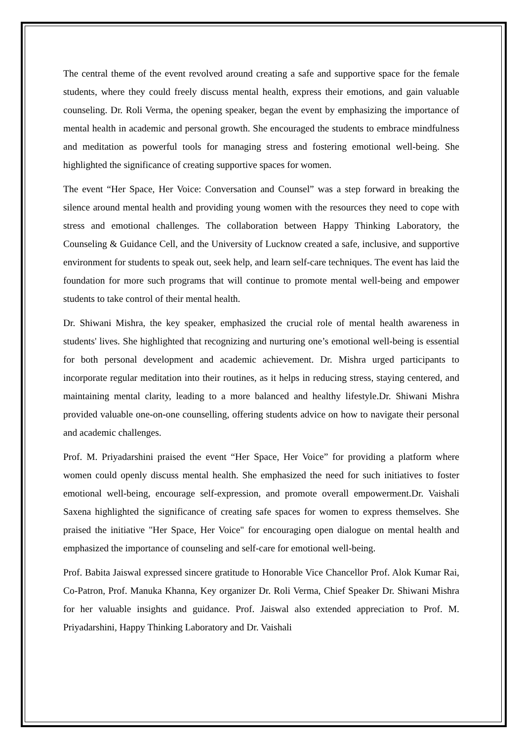The central theme of the event revolved around creating a safe and supportive space for the female students, where they could freely discuss mental health, express their emotions, and gain valuable counseling. Dr. Roli Verma, the opening speaker, began the event by emphasizing the importance of mental health in academic and personal growth. She encouraged the students to embrace mindfulness and meditation as powerful tools for managing stress and fostering emotional well-being. She highlighted the significance of creating supportive spaces for women.
The event “Her Space, Her Voice: Conversation and Counsel” was a step forward in breaking the silence around mental health and providing young women with the resources they need to cope with stress and emotional challenges. The collaboration between Happy Thinking Laboratory, the Counseling & Guidance Cell, and the University of Lucknow created a safe, inclusive, and supportive environment for students to speak out, seek help, and learn self-care techniques. The event has laid the foundation for more such programs that will continue to promote mental well-being and empower students to take control of their mental health.
Dr. Shiwani Mishra, the key speaker, emphasized the crucial role of mental health awareness in students' lives. She highlighted that recognizing and nurturing one’s emotional well-being is essential for both personal development and academic achievement. Dr. Mishra urged participants to incorporate regular meditation into their routines, as it helps in reducing stress, staying centered, and maintaining mental clarity, leading to a more balanced and healthy lifestyle.Dr. Shiwani Mishra provided valuable one-on-one counselling, offering students advice on how to navigate their personal and academic challenges.
Prof. M. Priyadarshini praised the event “Her Space, Her Voice” for providing a platform where women could openly discuss mental health. She emphasized the need for such initiatives to foster emotional well-being, encourage self-expression, and promote overall empowerment.Dr. Vaishali Saxena highlighted the significance of creating safe spaces for women to express themselves. She praised the initiative "Her Space, Her Voice" for encouraging open dialogue on mental health and emphasized the importance of counseling and self-care for emotional well-being.
Prof. Babita Jaiswal expressed sincere gratitude to Honorable Vice Chancellor Prof. Alok Kumar Rai, Co-Patron, Prof. Manuka Khanna, Key organizer Dr. Roli Verma, Chief Speaker Dr. Shiwani Mishra for her valuable insights and guidance. Prof. Jaiswal also extended appreciation to Prof. M. Priyadarshini, Happy Thinking Laboratory and Dr. Vaishali